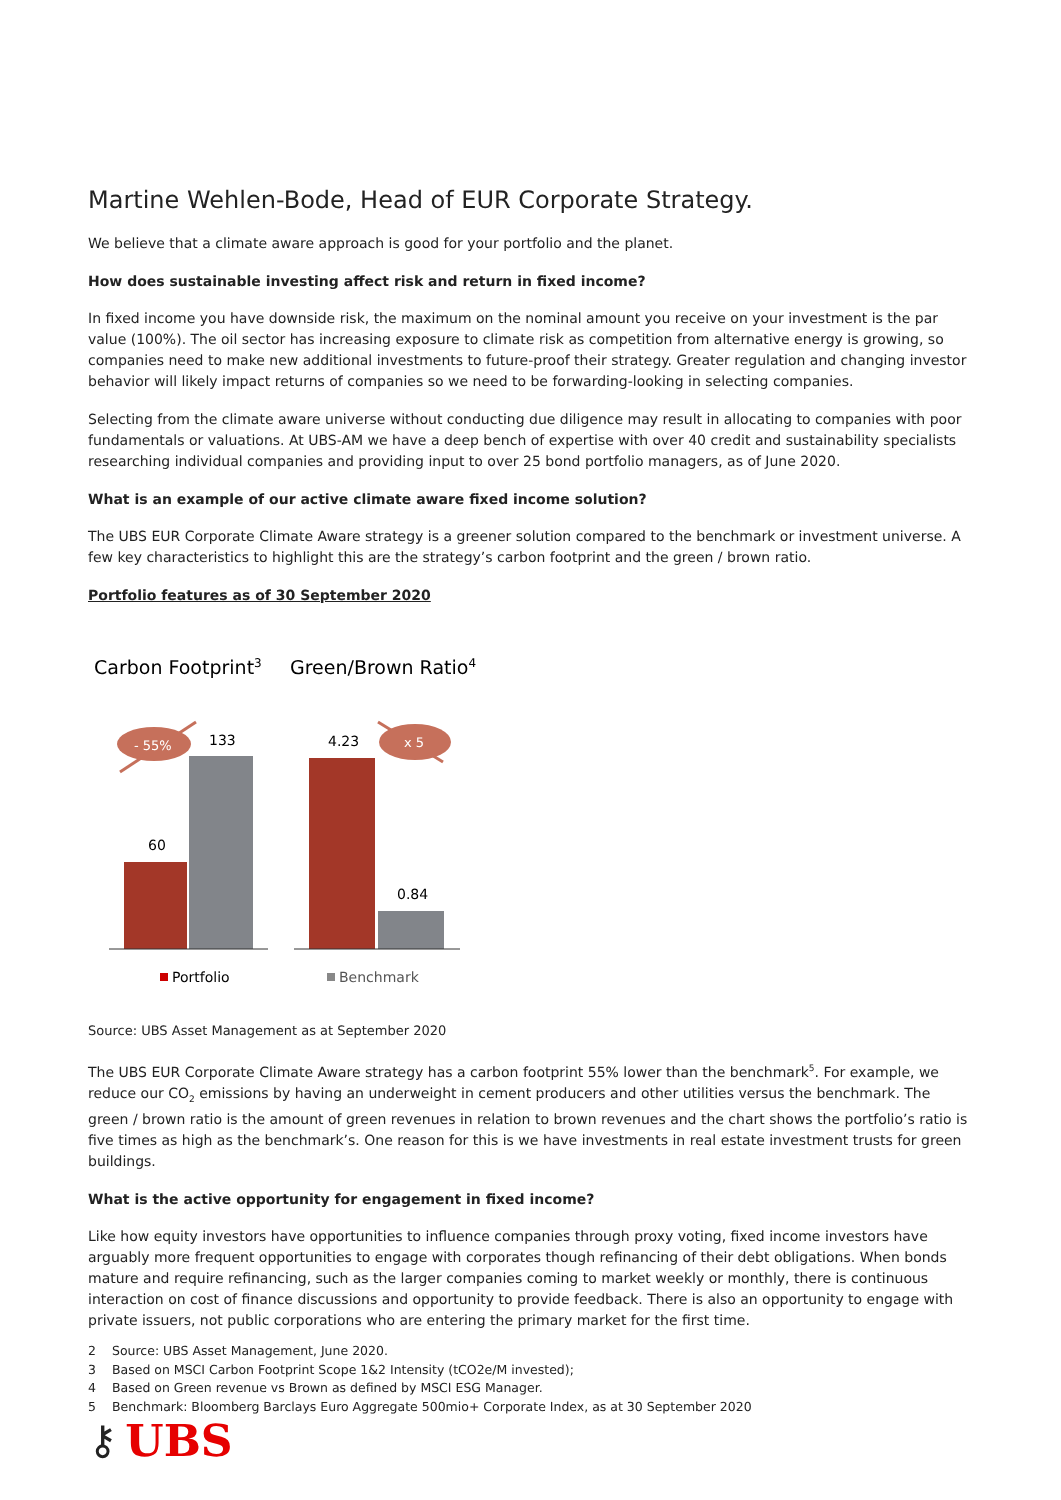Martine Wehlen-Bode, Head of EUR Corporate Strategy.
We believe that a climate aware approach is good for your portfolio and the planet.
How does sustainable investing affect risk and return in fixed income?
In fixed income you have downside risk, the maximum on the nominal amount you receive on your investment is the par value (100%). The oil sector has increasing exposure to climate risk as competition from alternative energy is growing, so companies need to make new additional investments to future-proof their strategy. Greater regulation and changing investor behavior will likely impact returns of companies so we need to be forwarding-looking in selecting companies.
Selecting from the climate aware universe without conducting due diligence may result in allocating to companies with poor fundamentals or valuations. At UBS-AM we have a deep bench of expertise with over 40 credit and sustainability specialists researching individual companies and providing input to over 25 bond portfolio managers, as of June 2020.
What is an example of our active climate aware fixed income solution?
The UBS EUR Corporate Climate Aware strategy is a greener solution compared to the benchmark or investment universe. A few key characteristics to highlight this are the strategy’s carbon footprint and the green / brown ratio.
Portfolio features as of 30 September 2020
Carbon Footprint3
Green/Brown Ratio4
60
133
- 55%
4.23
0.84
x 5
Portfolio
Benchmark
Source: UBS Asset Management as at September 2020
The UBS EUR Corporate Climate Aware strategy has a carbon footprint 55% lower than the benchmark<sup>5</sup>. For example, we reduce our CO<sub>2</sub> emissions by having an underweight in cement producers and other utilities versus the benchmark. The green / brown ratio is the amount of green revenues in relation to brown revenues and the chart shows the portfolio’s ratio is five times as high as the benchmark’s. One reason for this is we have investments in real estate investment trusts for green buildings.
What is the active opportunity for engagement in fixed income?
Like how equity investors have opportunities to influence companies through proxy voting, fixed income investors have arguably more frequent opportunities to engage with corporates though refinancing of their debt obligations. When bonds mature and require refinancing, such as the larger companies coming to market weekly or monthly, there is continuous interaction on cost of finance discussions and opportunity to provide feedback. There is also an opportunity to engage with private issuers, not public corporations who are entering the primary market for the first time.
2 Source: UBS Asset Management, June 2020.
3 Based on MSCI Carbon Footprint Scope 1&2 Intensity (tCO2e/M invested);
4 Based on Green revenue vs Brown as defined by MSCI ESG Manager.
5 Benchmark: Bloomberg Barclays Euro Aggregate 500mio+ Corporate Index, as at 30 September 2020
⚷ UBS